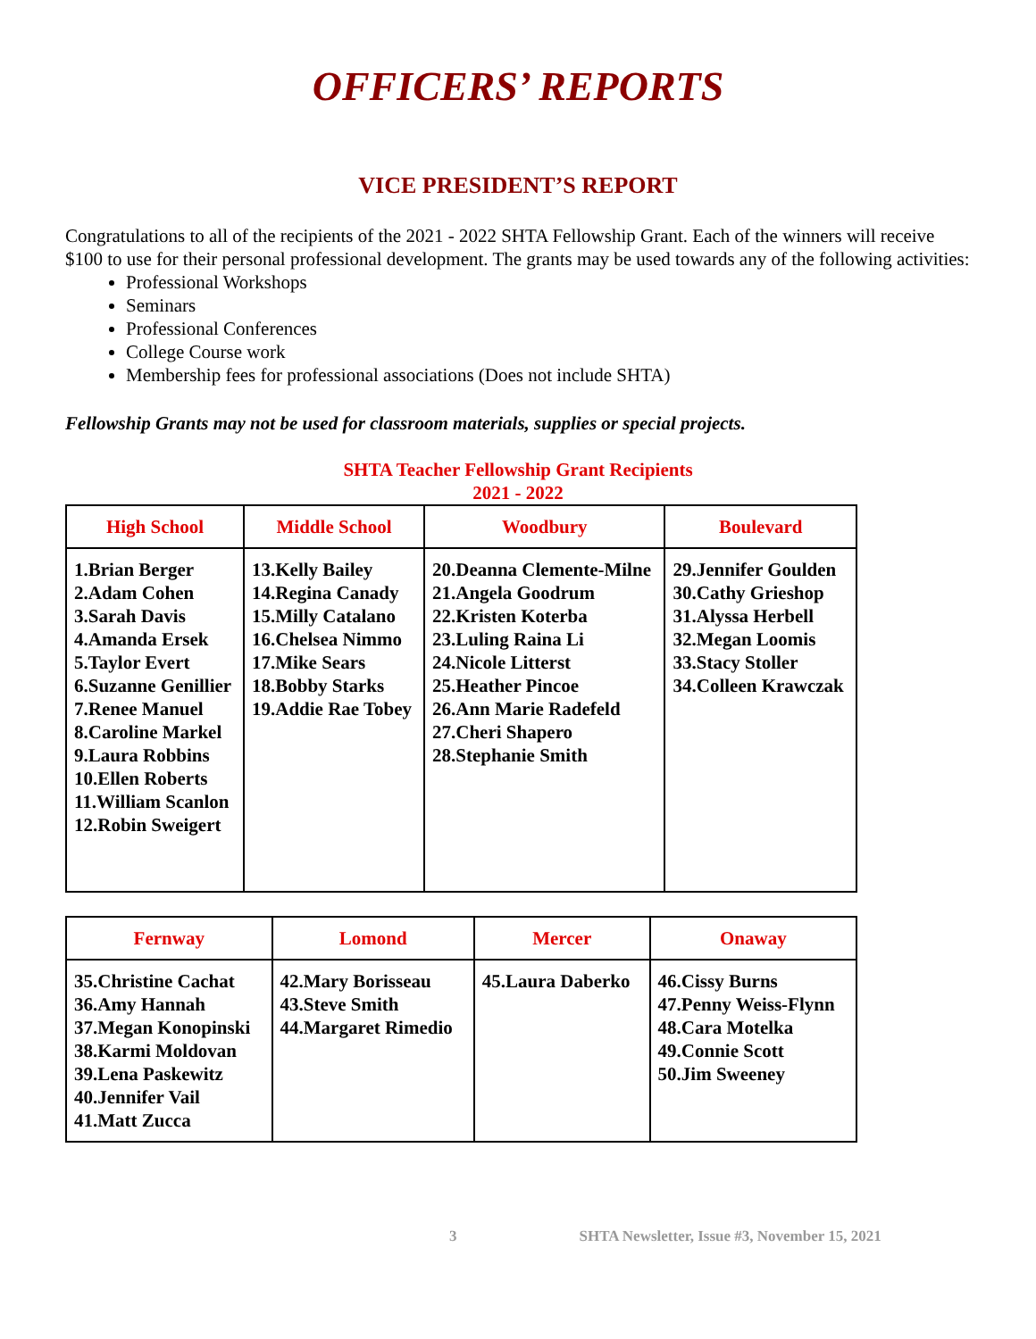OFFICERS’ REPORTS
VICE PRESIDENT’S REPORT
Congratulations to all of the recipients of the 2021 - 2022 SHTA Fellowship Grant. Each of the winners will receive $100 to use for their personal professional development. The grants may be used towards any of the following activities:
Professional Workshops
Seminars
Professional Conferences
College Course work
Membership fees for professional associations (Does not include SHTA)
Fellowship Grants may not be used for classroom materials, supplies or special projects.
SHTA Teacher Fellowship Grant Recipients
2021 - 2022
| High School | Middle School | Woodbury | Boulevard |
| --- | --- | --- | --- |
| 1.Brian Berger 2.Adam Cohen 3.Sarah Davis 4.Amanda Ersek 5.Taylor Evert 6.Suzanne Genillier 7.Renee Manuel 8.Caroline Markel 9.Laura Robbins 10.Ellen Roberts 11.William Scanlon 12.Robin Sweigert | 13.Kelly Bailey 14.Regina Canady 15.Milly Catalano 16.Chelsea Nimmo 17.Mike Sears 18.Bobby Starks 19.Addie Rae Tobey | 20.Deanna Clemente-Milne 21.Angela Goodrum 22.Kristen Koterba 23.Luling Raina Li 24.Nicole Litterst 25.Heather Pincoe 26.Ann Marie Radefeld 27.Cheri Shapero 28.Stephanie Smith | 29.Jennifer Goulden 30.Cathy Grieshop 31.Alyssa Herbell 32.Megan Loomis 33.Stacy Stoller 34.Colleen Krawczak |
| Fernway | Lomond | Mercer | Onaway |
| --- | --- | --- | --- |
| 35.Christine Cachat 36.Amy Hannah 37.Megan Konopinski 38.Karmi Moldovan 39.Lena Paskewitz 40.Jennifer Vail 41.Matt Zucca | 42.Mary Borisseau 43.Steve Smith 44.Margaret Rimedio | 45.Laura Daberko | 46.Cissy Burns 47.Penny Weiss-Flynn 48.Cara Motelka 49.Connie Scott 50.Jim Sweeney |
3 SHTA Newsletter, Issue #3, November 15, 2021